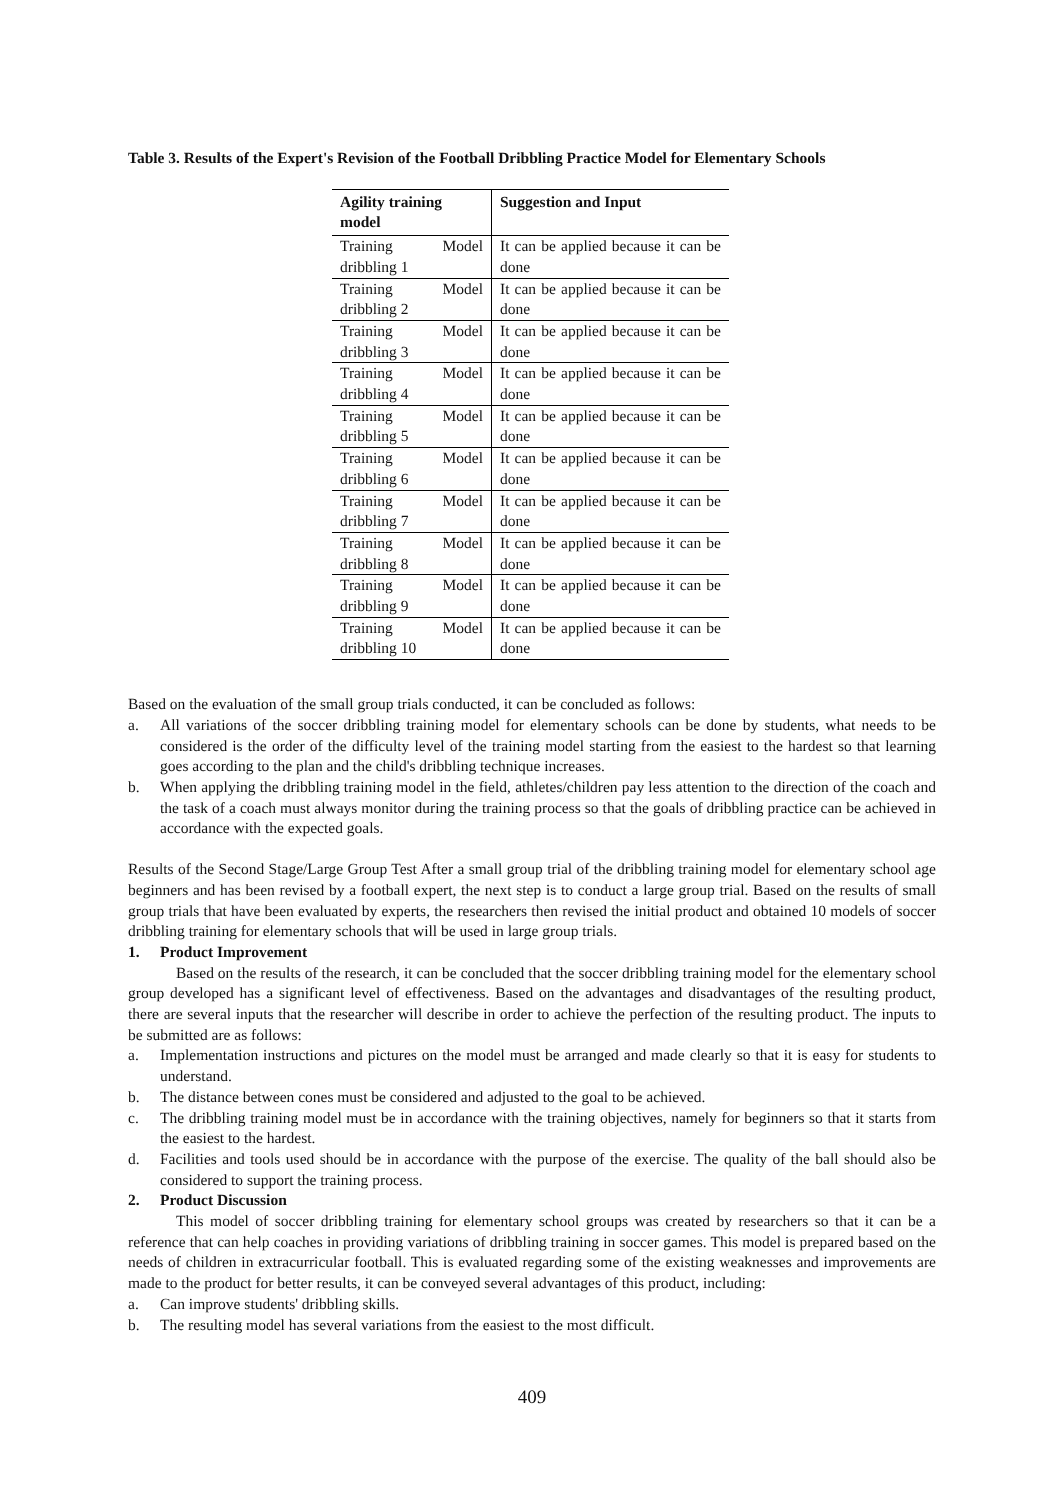Table 3. Results of the Expert's Revision of the Football Dribbling Practice Model for Elementary Schools
| Agility training model | Suggestion and Input |
| --- | --- |
| Training Model dribbling 1 | It can be applied because it can be done |
| Training Model dribbling 2 | It can be applied because it can be done |
| Training Model dribbling 3 | It can be applied because it can be done |
| Training Model dribbling 4 | It can be applied because it can be done |
| Training Model dribbling 5 | It can be applied because it can be done |
| Training Model dribbling 6 | It can be applied because it can be done |
| Training Model dribbling 7 | It can be applied because it can be done |
| Training Model dribbling 8 | It can be applied because it can be done |
| Training Model dribbling 9 | It can be applied because it can be done |
| Training Model dribbling 10 | It can be applied because it can be done |
Based on the evaluation of the small group trials conducted, it can be concluded as follows:
a. All variations of the soccer dribbling training model for elementary schools can be done by students, what needs to be considered is the order of the difficulty level of the training model starting from the easiest to the hardest so that learning goes according to the plan and the child's dribbling technique increases.
b. When applying the dribbling training model in the field, athletes/children pay less attention to the direction of the coach and the task of a coach must always monitor during the training process so that the goals of dribbling practice can be achieved in accordance with the expected goals.
Results of the Second Stage/Large Group Test After a small group trial of the dribbling training model for elementary school age beginners and has been revised by a football expert, the next step is to conduct a large group trial. Based on the results of small group trials that have been evaluated by experts, the researchers then revised the initial product and obtained 10 models of soccer dribbling training for elementary schools that will be used in large group trials.
1. Product Improvement
Based on the results of the research, it can be concluded that the soccer dribbling training model for the elementary school group developed has a significant level of effectiveness. Based on the advantages and disadvantages of the resulting product, there are several inputs that the researcher will describe in order to achieve the perfection of the resulting product. The inputs to be submitted are as follows:
a. Implementation instructions and pictures on the model must be arranged and made clearly so that it is easy for students to understand.
b. The distance between cones must be considered and adjusted to the goal to be achieved.
c. The dribbling training model must be in accordance with the training objectives, namely for beginners so that it starts from the easiest to the hardest.
d. Facilities and tools used should be in accordance with the purpose of the exercise. The quality of the ball should also be considered to support the training process.
2. Product Discussion
This model of soccer dribbling training for elementary school groups was created by researchers so that it can be a reference that can help coaches in providing variations of dribbling training in soccer games. This model is prepared based on the needs of children in extracurricular football. This is evaluated regarding some of the existing weaknesses and improvements are made to the product for better results, it can be conveyed several advantages of this product, including:
a. Can improve students' dribbling skills.
b. The resulting model has several variations from the easiest to the most difficult.
409